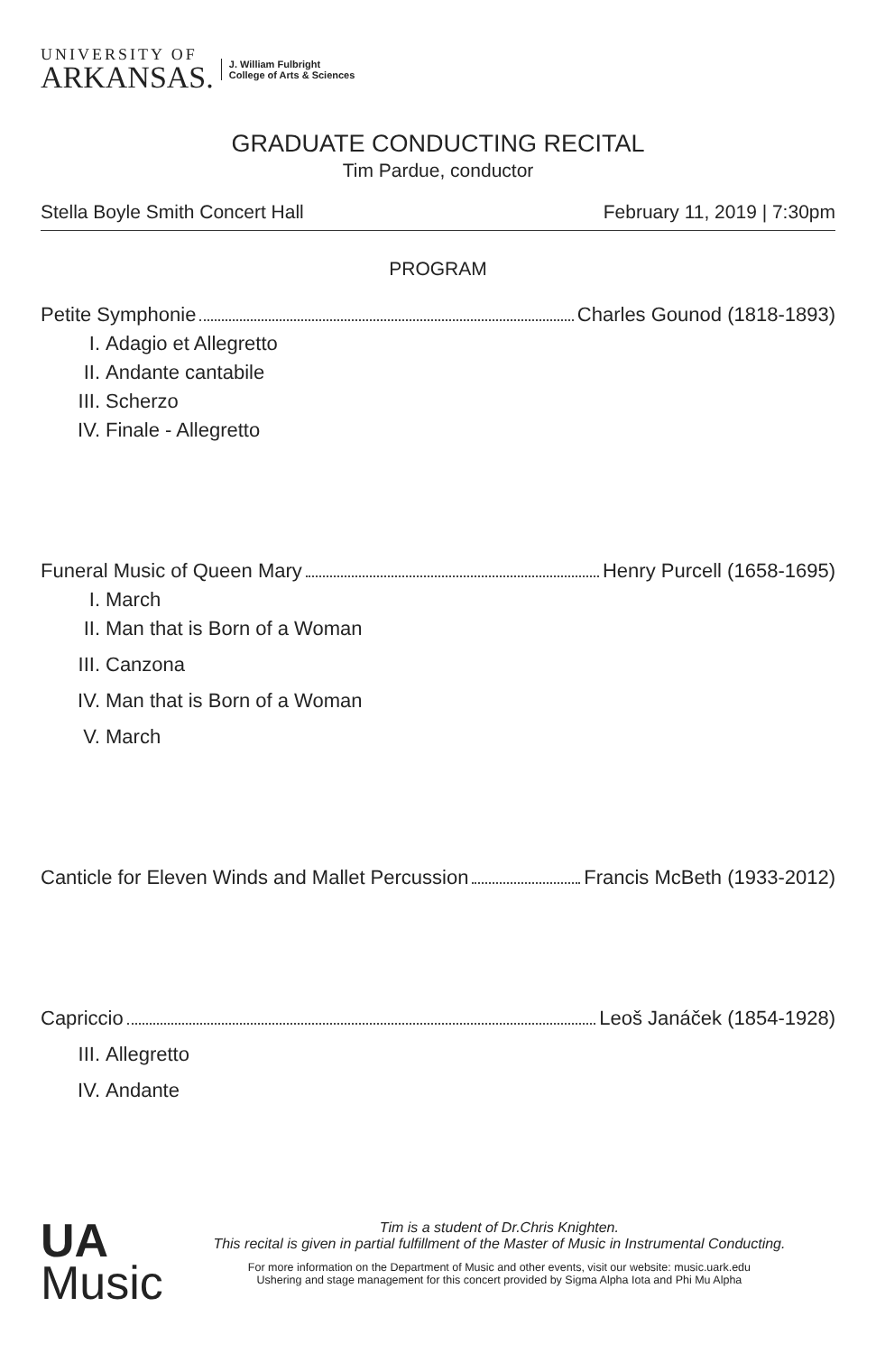UNIVERSITY OF
ARKANSAS.
J. William Fulbright
College of Arts & Sciences
GRADUATE CONDUCTING RECITAL
Tim Pardue, conductor
Stella Boyle Smith Concert Hall February 11, 2019 | 7:30pm
PROGRAM
Petite Symphonie Charles Gounod (1818-1893)
I. Adagio et Allegretto
II. Andante cantabile
III. Scherzo
IV. Finale - Allegretto
Funeral Music of Queen Mary Henry Purcell (1658-1695)
I. March
II. Man that is Born of a Woman
III. Canzona
IV. Man that is Born of a Woman
V. March
Canticle for Eleven Winds and Mallet Percussion Francis McBeth (1933-2012)
Capriccio Leoš Janáček (1854-1928)
III. Allegretto
IV. Andante
UA
Music
Tim is a student of Dr.Chris Knighten.
This recital is given in partial fulfillment of the Master of Music in Instrumental Conducting.
For more information on the Department of Music and other events, visit our website: music.uark.edu
Ushering and stage management for this concert provided by Sigma Alpha Iota and Phi Mu Alpha